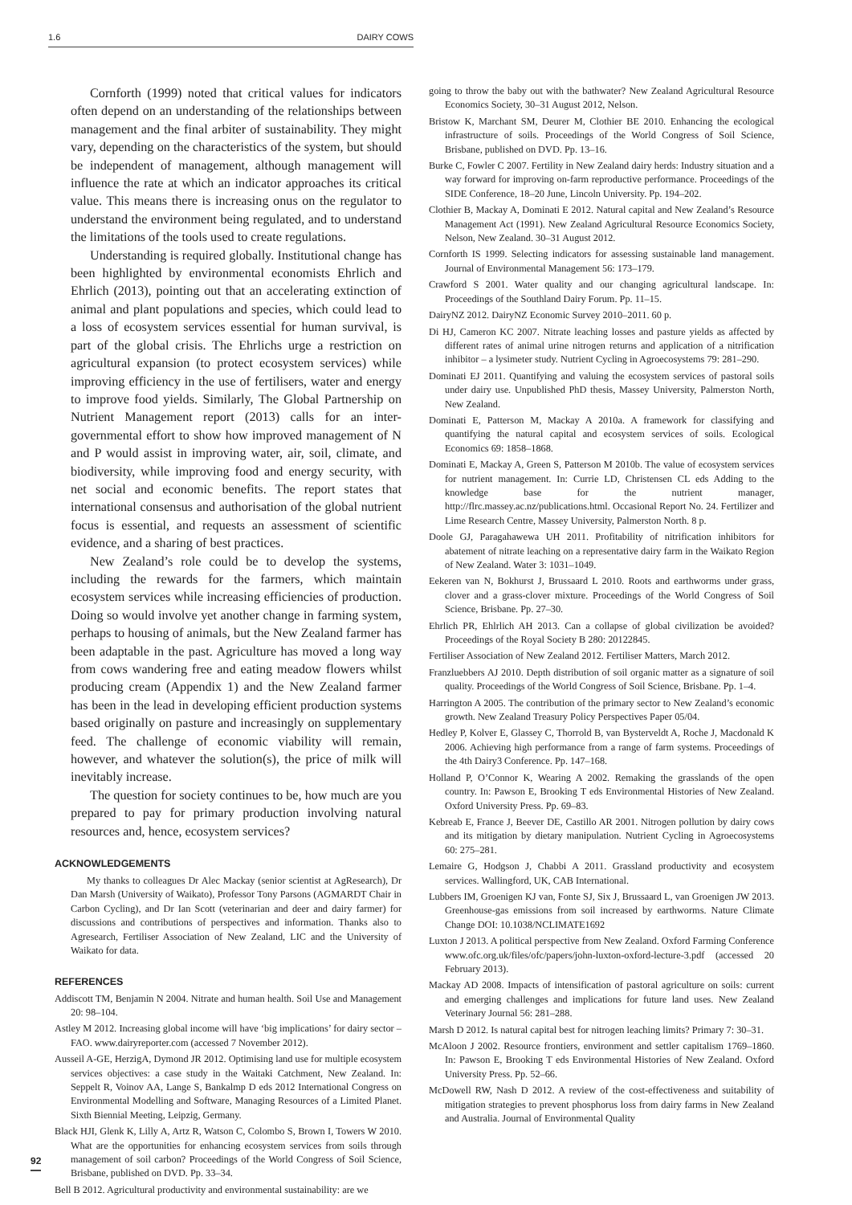1.6 DAIRY COWS
Cornforth (1999) noted that critical values for indicators often depend on an understanding of the relationships between management and the final arbiter of sustainability. They might vary, depending on the characteristics of the system, but should be independent of management, although management will influence the rate at which an indicator approaches its critical value. This means there is increasing onus on the regulator to understand the environment being regulated, and to understand the limitations of the tools used to create regulations.
Understanding is required globally. Institutional change has been highlighted by environmental economists Ehrlich and Ehrlich (2013), pointing out that an accelerating extinction of animal and plant populations and species, which could lead to a loss of ecosystem services essential for human survival, is part of the global crisis. The Ehrlichs urge a restriction on agricultural expansion (to protect ecosystem services) while improving efficiency in the use of fertilisers, water and energy to improve food yields. Similarly, The Global Partnership on Nutrient Management report (2013) calls for an inter-governmental effort to show how improved management of N and P would assist in improving water, air, soil, climate, and biodiversity, while improving food and energy security, with net social and economic benefits. The report states that international consensus and authorisation of the global nutrient focus is essential, and requests an assessment of scientific evidence, and a sharing of best practices.
New Zealand’s role could be to develop the systems, including the rewards for the farmers, which maintain ecosystem services while increasing efficiencies of production. Doing so would involve yet another change in farming system, perhaps to housing of animals, but the New Zealand farmer has been adaptable in the past. Agriculture has moved a long way from cows wandering free and eating meadow flowers whilst producing cream (Appendix 1) and the New Zealand farmer has been in the lead in developing efficient production systems based originally on pasture and increasingly on supplementary feed. The challenge of economic viability will remain, however, and whatever the solution(s), the price of milk will inevitably increase.
The question for society continues to be, how much are you prepared to pay for primary production involving natural resources and, hence, ecosystem services?
ACKNOWLEDGEMENTS
My thanks to colleagues Dr Alec Mackay (senior scientist at AgResearch), Dr Dan Marsh (University of Waikato), Professor Tony Parsons (AGMARDT Chair in Carbon Cycling), and Dr Ian Scott (veterinarian and deer and dairy farmer) for discussions and contributions of perspectives and information. Thanks also to Agresearch, Fertiliser Association of New Zealand, LIC and the University of Waikato for data.
REFERENCES
Addiscott TM, Benjamin N 2004. Nitrate and human health. Soil Use and Management 20: 98–104.
Astley M 2012. Increasing global income will have ‘big implications’ for dairy sector – FAO. www.dairyreporter.com (accessed 7 November 2012).
Ausseil A-GE, HerzigA, Dymond JR 2012. Optimising land use for multiple ecosystem services objectives: a case study in the Waitaki Catchment, New Zealand. In: Seppelt R, Voinov AA, Lange S, Bankalmp D eds 2012 International Congress on Environmental Modelling and Software, Managing Resources of a Limited Planet. Sixth Biennial Meeting, Leipzig, Germany.
Black HJI, Glenk K, Lilly A, Artz R, Watson C, Colombo S, Brown I, Towers W 2010. What are the opportunities for enhancing ecosystem services from soils through management of soil carbon? Proceedings of the World Congress of Soil Science, Brisbane, published on DVD. Pp. 33–34.
Bell B 2012. Agricultural productivity and environmental sustainability: are we
going to throw the baby out with the bathwater? New Zealand Agricultural Resource Economics Society, 30–31 August 2012, Nelson.
Bristow K, Marchant SM, Deurer M, Clothier BE 2010. Enhancing the ecological infrastructure of soils. Proceedings of the World Congress of Soil Science, Brisbane, published on DVD. Pp. 13–16.
Burke C, Fowler C 2007. Fertility in New Zealand dairy herds: Industry situation and a way forward for improving on-farm reproductive performance. Proceedings of the SIDE Conference, 18–20 June, Lincoln University. Pp. 194–202.
Clothier B, Mackay A, Dominati E 2012. Natural capital and New Zealand’s Resource Management Act (1991). New Zealand Agricultural Resource Economics Society, Nelson, New Zealand. 30–31 August 2012.
Cornforth IS 1999. Selecting indicators for assessing sustainable land management. Journal of Environmental Management 56: 173–179.
Crawford S 2001. Water quality and our changing agricultural landscape. In: Proceedings of the Southland Dairy Forum. Pp. 11–15.
DairyNZ 2012. DairyNZ Economic Survey 2010–2011. 60 p.
Di HJ, Cameron KC 2007. Nitrate leaching losses and pasture yields as affected by different rates of animal urine nitrogen returns and application of a nitrification inhibitor – a lysimeter study. Nutrient Cycling in Agroecosystems 79: 281–290.
Dominati EJ 2011. Quantifying and valuing the ecosystem services of pastoral soils under dairy use. Unpublished PhD thesis, Massey University, Palmerston North, New Zealand.
Dominati E, Patterson M, Mackay A 2010a. A framework for classifying and quantifying the natural capital and ecosystem services of soils. Ecological Economics 69: 1858–1868.
Dominati E, Mackay A, Green S, Patterson M 2010b. The value of ecosystem services for nutrient management. In: Currie LD, Christensen CL eds Adding to the knowledge base for the nutrient manager, http://flrc.massey.ac.nz/publications.html. Occasional Report No. 24. Fertilizer and Lime Research Centre, Massey University, Palmerston North. 8 p.
Doole GJ, Paragahawewa UH 2011. Profitability of nitrification inhibitors for abatement of nitrate leaching on a representative dairy farm in the Waikato Region of New Zealand. Water 3: 1031–1049.
Eekeren van N, Bokhurst J, Brussaard L 2010. Roots and earthworms under grass, clover and a grass-clover mixture. Proceedings of the World Congress of Soil Science, Brisbane. Pp. 27–30.
Ehrlich PR, Ehlrlich AH 2013. Can a collapse of global civilization be avoided? Proceedings of the Royal Society B 280: 20122845.
Fertiliser Association of New Zealand 2012. Fertiliser Matters, March 2012.
Franzluebbers AJ 2010. Depth distribution of soil organic matter as a signature of soil quality. Proceedings of the World Congress of Soil Science, Brisbane. Pp. 1–4.
Harrington A 2005. The contribution of the primary sector to New Zealand’s economic growth. New Zealand Treasury Policy Perspectives Paper 05/04.
Hedley P, Kolver E, Glassey C, Thorrold B, van Bysterveldt A, Roche J, Macdonald K 2006. Achieving high performance from a range of farm systems. Proceedings of the 4th Dairy3 Conference. Pp. 147–168.
Holland P, O’Connor K, Wearing A 2002. Remaking the grasslands of the open country. In: Pawson E, Brooking T eds Environmental Histories of New Zealand. Oxford University Press. Pp. 69–83.
Kebreab E, France J, Beever DE, Castillo AR 2001. Nitrogen pollution by dairy cows and its mitigation by dietary manipulation. Nutrient Cycling in Agroecosystems 60: 275–281.
Lemaire G, Hodgson J, Chabbi A 2011. Grassland productivity and ecosystem services. Wallingford, UK, CAB International.
Lubbers IM, Groenigen KJ van, Fonte SJ, Six J, Brussaard L, van Groenigen JW 2013. Greenhouse-gas emissions from soil increased by earthworms. Nature Climate Change DOI: 10.1038/NCLIMATE1692
Luxton J 2013. A political perspective from New Zealand. Oxford Farming Conference www.ofc.org.uk/files/ofc/papers/john-luxton-oxford-lecture-3.pdf (accessed 20 February 2013).
Mackay AD 2008. Impacts of intensification of pastoral agriculture on soils: current and emerging challenges and implications for future land uses. New Zealand Veterinary Journal 56: 281–288.
Marsh D 2012. Is natural capital best for nitrogen leaching limits? Primary 7: 30–31.
McAloon J 2002. Resource frontiers, environment and settler capitalism 1769–1860. In: Pawson E, Brooking T eds Environmental Histories of New Zealand. Oxford University Press. Pp. 52–66.
McDowell RW, Nash D 2012. A review of the cost-effectiveness and suitability of mitigation strategies to prevent phosphorus loss from dairy farms in New Zealand and Australia. Journal of Environmental Quality
92